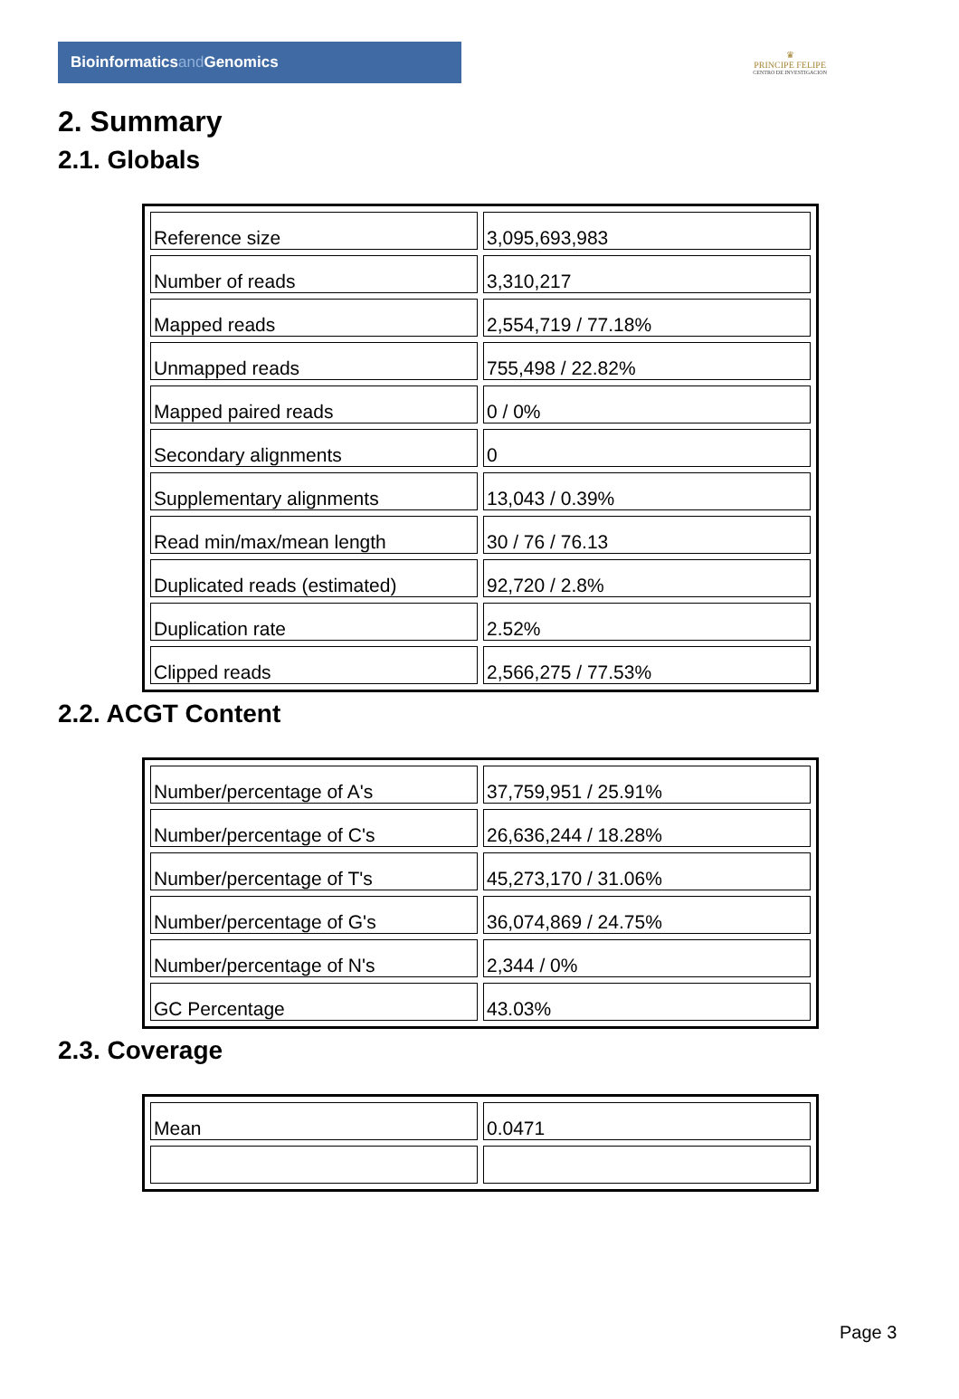Bioinformaticsand Genomics
♛
PRINCIPE FELIPE
CENTRO DE INVESTIGACION
2. Summary
2.1. Globals
| Reference size | 3,095,693,983 |
| Number of reads | 3,310,217 |
| Mapped reads | 2,554,719 / 77.18% |
| Unmapped reads | 755,498 / 22.82% |
| Mapped paired reads | 0 / 0% |
| Secondary alignments | 0 |
| Supplementary alignments | 13,043 / 0.39% |
| Read min/max/mean length | 30 / 76 / 76.13 |
| Duplicated reads (estimated) | 92,720 / 2.8% |
| Duplication rate | 2.52% |
| Clipped reads | 2,566,275 / 77.53% |
2.2. ACGT Content
| Number/percentage of A's | 37,759,951 / 25.91% |
| Number/percentage of C's | 26,636,244 / 18.28% |
| Number/percentage of T's | 45,273,170 / 31.06% |
| Number/percentage of G's | 36,074,869 / 24.75% |
| Number/percentage of N's | 2,344 / 0% |
| GC Percentage | 43.03% |
2.3. Coverage
| Mean | 0.0471 |
Page 3